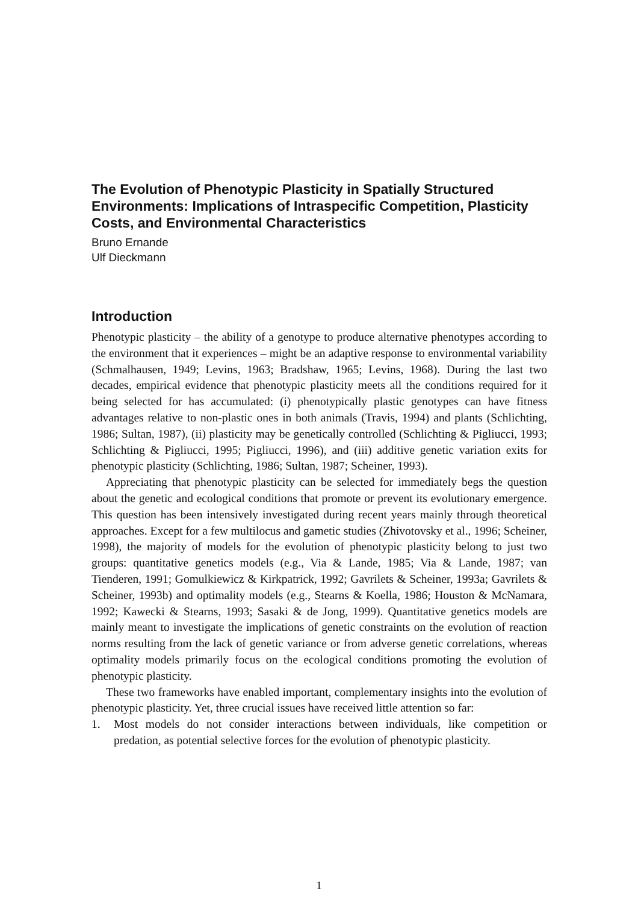The Evolution of Phenotypic Plasticity in Spatially Structured Environments: Implications of Intraspecific Competition, Plasticity Costs, and Environmental Characteristics
Bruno Ernande
Ulf Dieckmann
Introduction
Phenotypic plasticity – the ability of a genotype to produce alternative phenotypes according to the environment that it experiences – might be an adaptive response to environmental variability (Schmalhausen, 1949; Levins, 1963; Bradshaw, 1965; Levins, 1968). During the last two decades, empirical evidence that phenotypic plasticity meets all the conditions required for it being selected for has accumulated: (i) phenotypically plastic genotypes can have fitness advantages relative to non-plastic ones in both animals (Travis, 1994) and plants (Schlichting, 1986; Sultan, 1987), (ii) plasticity may be genetically controlled (Schlichting & Pigliucci, 1993; Schlichting & Pigliucci, 1995; Pigliucci, 1996), and (iii) additive genetic variation exits for phenotypic plasticity (Schlichting, 1986; Sultan, 1987; Scheiner, 1993).
Appreciating that phenotypic plasticity can be selected for immediately begs the question about the genetic and ecological conditions that promote or prevent its evolutionary emergence. This question has been intensively investigated during recent years mainly through theoretical approaches. Except for a few multilocus and gametic studies (Zhivotovsky et al., 1996; Scheiner, 1998), the majority of models for the evolution of phenotypic plasticity belong to just two groups: quantitative genetics models (e.g., Via & Lande, 1985; Via & Lande, 1987; van Tienderen, 1991; Gomulkiewicz & Kirkpatrick, 1992; Gavrilets & Scheiner, 1993a; Gavrilets & Scheiner, 1993b) and optimality models (e.g., Stearns & Koella, 1986; Houston & McNamara, 1992; Kawecki & Stearns, 1993; Sasaki & de Jong, 1999). Quantitative genetics models are mainly meant to investigate the implications of genetic constraints on the evolution of reaction norms resulting from the lack of genetic variance or from adverse genetic correlations, whereas optimality models primarily focus on the ecological conditions promoting the evolution of phenotypic plasticity.
These two frameworks have enabled important, complementary insights into the evolution of phenotypic plasticity. Yet, three crucial issues have received little attention so far:
1. Most models do not consider interactions between individuals, like competition or predation, as potential selective forces for the evolution of phenotypic plasticity.
1